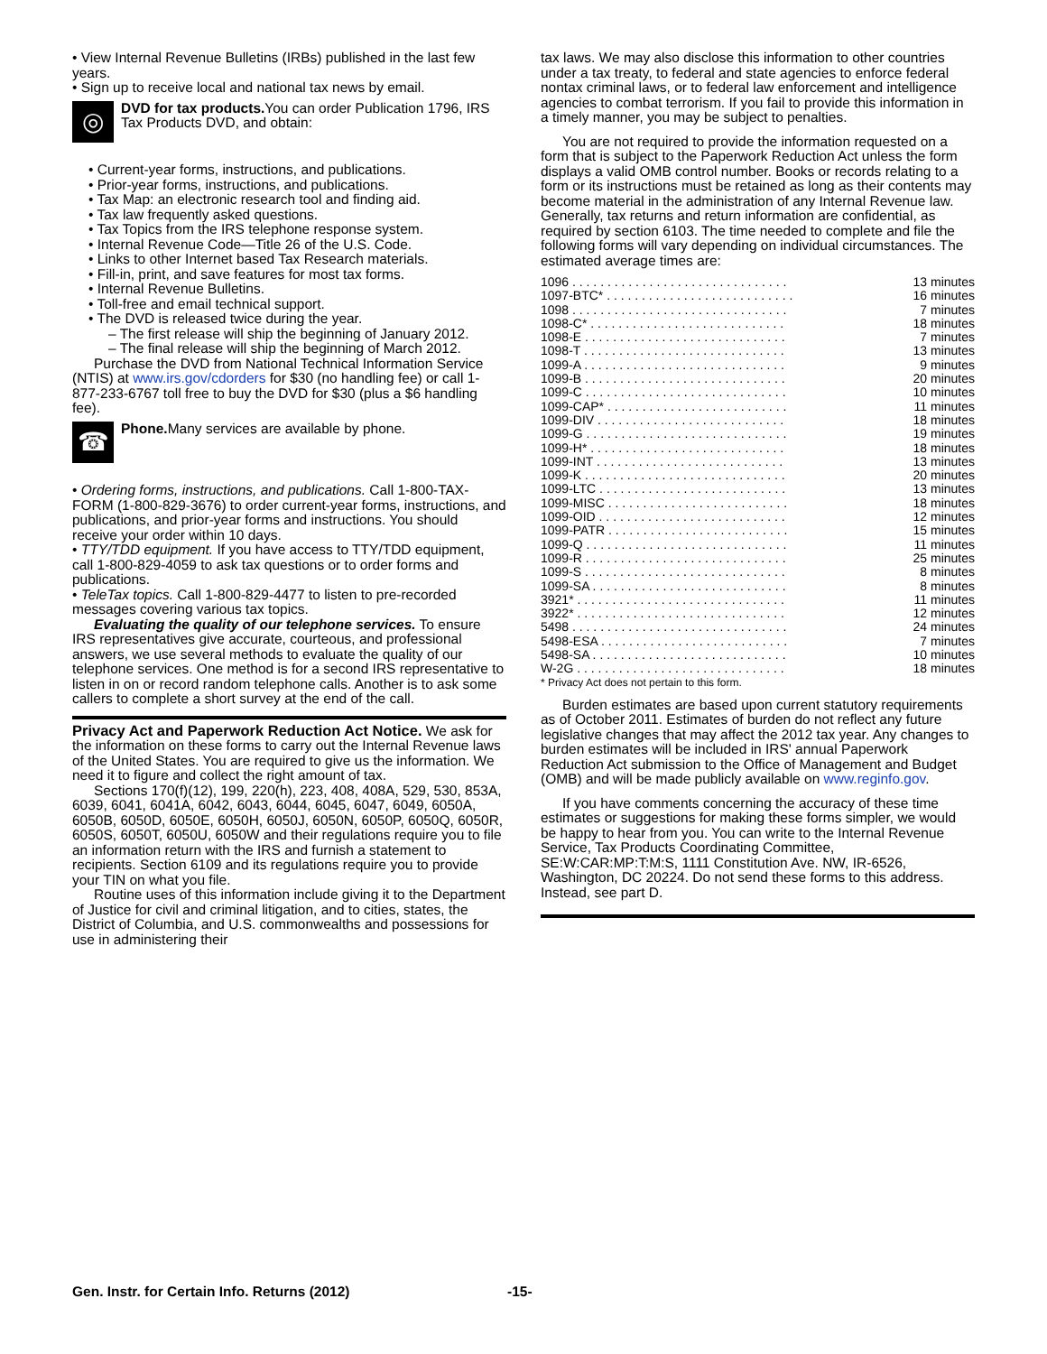• View Internal Revenue Bulletins (IRBs) published in the last few years.
• Sign up to receive local and national tax news by email.
◎
DVD for tax products. You can order Publication 1796, IRS Tax Products DVD, and obtain:
• Current-year forms, instructions, and publications.
• Prior-year forms, instructions, and publications.
• Tax Map: an electronic research tool and finding aid.
• Tax law frequently asked questions.
• Tax Topics from the IRS telephone response system.
• Internal Revenue Code—Title 26 of the U.S. Code.
• Links to other Internet based Tax Research materials.
• Fill-in, print, and save features for most tax forms.
• Internal Revenue Bulletins.
• Toll-free and email technical support.
• The DVD is released twice during the year.
– The first release will ship the beginning of January 2012.
– The final release will ship the beginning of March 2012.
Purchase the DVD from National Technical Information Service (NTIS) at www.irs.gov/cdorders for $30 (no handling fee) or call 1-877-233-6767 toll free to buy the DVD for $30 (plus a $6 handling fee).
☎
Phone. Many services are available by phone.
• Ordering forms, instructions, and publications. Call 1-800-TAX-FORM (1-800-829-3676) to order current-year forms, instructions, and publications, and prior-year forms and instructions. You should receive your order within 10 days.
• TTY/TDD equipment. If you have access to TTY/TDD equipment, call 1-800-829-4059 to ask tax questions or to order forms and publications.
• TeleTax topics. Call 1-800-829-4477 to listen to pre-recorded messages covering various tax topics.
Evaluating the quality of our telephone services. To ensure IRS representatives give accurate, courteous, and professional answers, we use several methods to evaluate the quality of our telephone services. One method is for a second IRS representative to listen in on or record random telephone calls. Another is to ask some callers to complete a short survey at the end of the call.
Privacy Act and Paperwork Reduction Act Notice. We ask for the information on these forms to carry out the Internal Revenue laws of the United States. You are required to give us the information. We need it to figure and collect the right amount of tax.
Sections 170(f)(12), 199, 220(h), 223, 408, 408A, 529, 530, 853A, 6039, 6041, 6041A, 6042, 6043, 6044, 6045, 6047, 6049, 6050A, 6050B, 6050D, 6050E, 6050H, 6050J, 6050N, 6050P, 6050Q, 6050R, 6050S, 6050T, 6050U, 6050W and their regulations require you to file an information return with the IRS and furnish a statement to recipients. Section 6109 and its regulations require you to provide your TIN on what you file.
Routine uses of this information include giving it to the Department of Justice for civil and criminal litigation, and to cities, states, the District of Columbia, and U.S. commonwealths and possessions for use in administering their
tax laws. We may also disclose this information to other countries under a tax treaty, to federal and state agencies to enforce federal nontax criminal laws, or to federal law enforcement and intelligence agencies to combat terrorism. If you fail to provide this information in a timely manner, you may be subject to penalties.
You are not required to provide the information requested on a form that is subject to the Paperwork Reduction Act unless the form displays a valid OMB control number. Books or records relating to a form or its instructions must be retained as long as their contents may become material in the administration of any Internal Revenue law. Generally, tax returns and return information are confidential, as required by section 6103. The time needed to complete and file the following forms will vary depending on individual circumstances. The estimated average times are:
| 1096 . . . . . . . . . . . . . . . . . . . . . . . . . . . . . . . | 13 minutes |
| 1097-BTC* . . . . . . . . . . . . . . . . . . . . . . . . . . . | 16 minutes |
| 1098 . . . . . . . . . . . . . . . . . . . . . . . . . . . . . . . | 7 minutes |
| 1098-C* . . . . . . . . . . . . . . . . . . . . . . . . . . . . | 18 minutes |
| 1098-E . . . . . . . . . . . . . . . . . . . . . . . . . . . . . | 7 minutes |
| 1098-T . . . . . . . . . . . . . . . . . . . . . . . . . . . . . | 13 minutes |
| 1099-A . . . . . . . . . . . . . . . . . . . . . . . . . . . . . | 9 minutes |
| 1099-B . . . . . . . . . . . . . . . . . . . . . . . . . . . . . | 20 minutes |
| 1099-C . . . . . . . . . . . . . . . . . . . . . . . . . . . . . | 10 minutes |
| 1099-CAP* . . . . . . . . . . . . . . . . . . . . . . . . . . | 11 minutes |
| 1099-DIV . . . . . . . . . . . . . . . . . . . . . . . . . . . | 18 minutes |
| 1099-G . . . . . . . . . . . . . . . . . . . . . . . . . . . . . | 19 minutes |
| 1099-H* . . . . . . . . . . . . . . . . . . . . . . . . . . . . | 18 minutes |
| 1099-INT . . . . . . . . . . . . . . . . . . . . . . . . . . . | 13 minutes |
| 1099-K . . . . . . . . . . . . . . . . . . . . . . . . . . . . . | 20 minutes |
| 1099-LTC . . . . . . . . . . . . . . . . . . . . . . . . . . . | 13 minutes |
| 1099-MISC . . . . . . . . . . . . . . . . . . . . . . . . . . | 18 minutes |
| 1099-OID . . . . . . . . . . . . . . . . . . . . . . . . . . . | 12 minutes |
| 1099-PATR . . . . . . . . . . . . . . . . . . . . . . . . . . | 15 minutes |
| 1099-Q . . . . . . . . . . . . . . . . . . . . . . . . . . . . . | 11 minutes |
| 1099-R . . . . . . . . . . . . . . . . . . . . . . . . . . . . . | 25 minutes |
| 1099-S . . . . . . . . . . . . . . . . . . . . . . . . . . . . . | 8 minutes |
| 1099-SA . . . . . . . . . . . . . . . . . . . . . . . . . . . . | 8 minutes |
| 3921* . . . . . . . . . . . . . . . . . . . . . . . . . . . . . . | 11 minutes |
| 3922* . . . . . . . . . . . . . . . . . . . . . . . . . . . . . . | 12 minutes |
| 5498 . . . . . . . . . . . . . . . . . . . . . . . . . . . . . . . | 24 minutes |
| 5498-ESA . . . . . . . . . . . . . . . . . . . . . . . . . . . | 7 minutes |
| 5498-SA . . . . . . . . . . . . . . . . . . . . . . . . . . . . | 10 minutes |
| W-2G . . . . . . . . . . . . . . . . . . . . . . . . . . . . . . | 18 minutes |
* Privacy Act does not pertain to this form.
Burden estimates are based upon current statutory requirements as of October 2011. Estimates of burden do not reflect any future legislative changes that may affect the 2012 tax year. Any changes to burden estimates will be included in IRS' annual Paperwork Reduction Act submission to the Office of Management and Budget (OMB) and will be made publicly available on www.reginfo.gov.
If you have comments concerning the accuracy of these time estimates or suggestions for making these forms simpler, we would be happy to hear from you. You can write to the Internal Revenue Service, Tax Products Coordinating Committee, SE:W:CAR:MP:T:M:S, 1111 Constitution Ave. NW, IR-6526, Washington, DC 20224. Do not send these forms to this address. Instead, see part D.
Gen. Instr. for Certain Info. Returns (2012) -15-